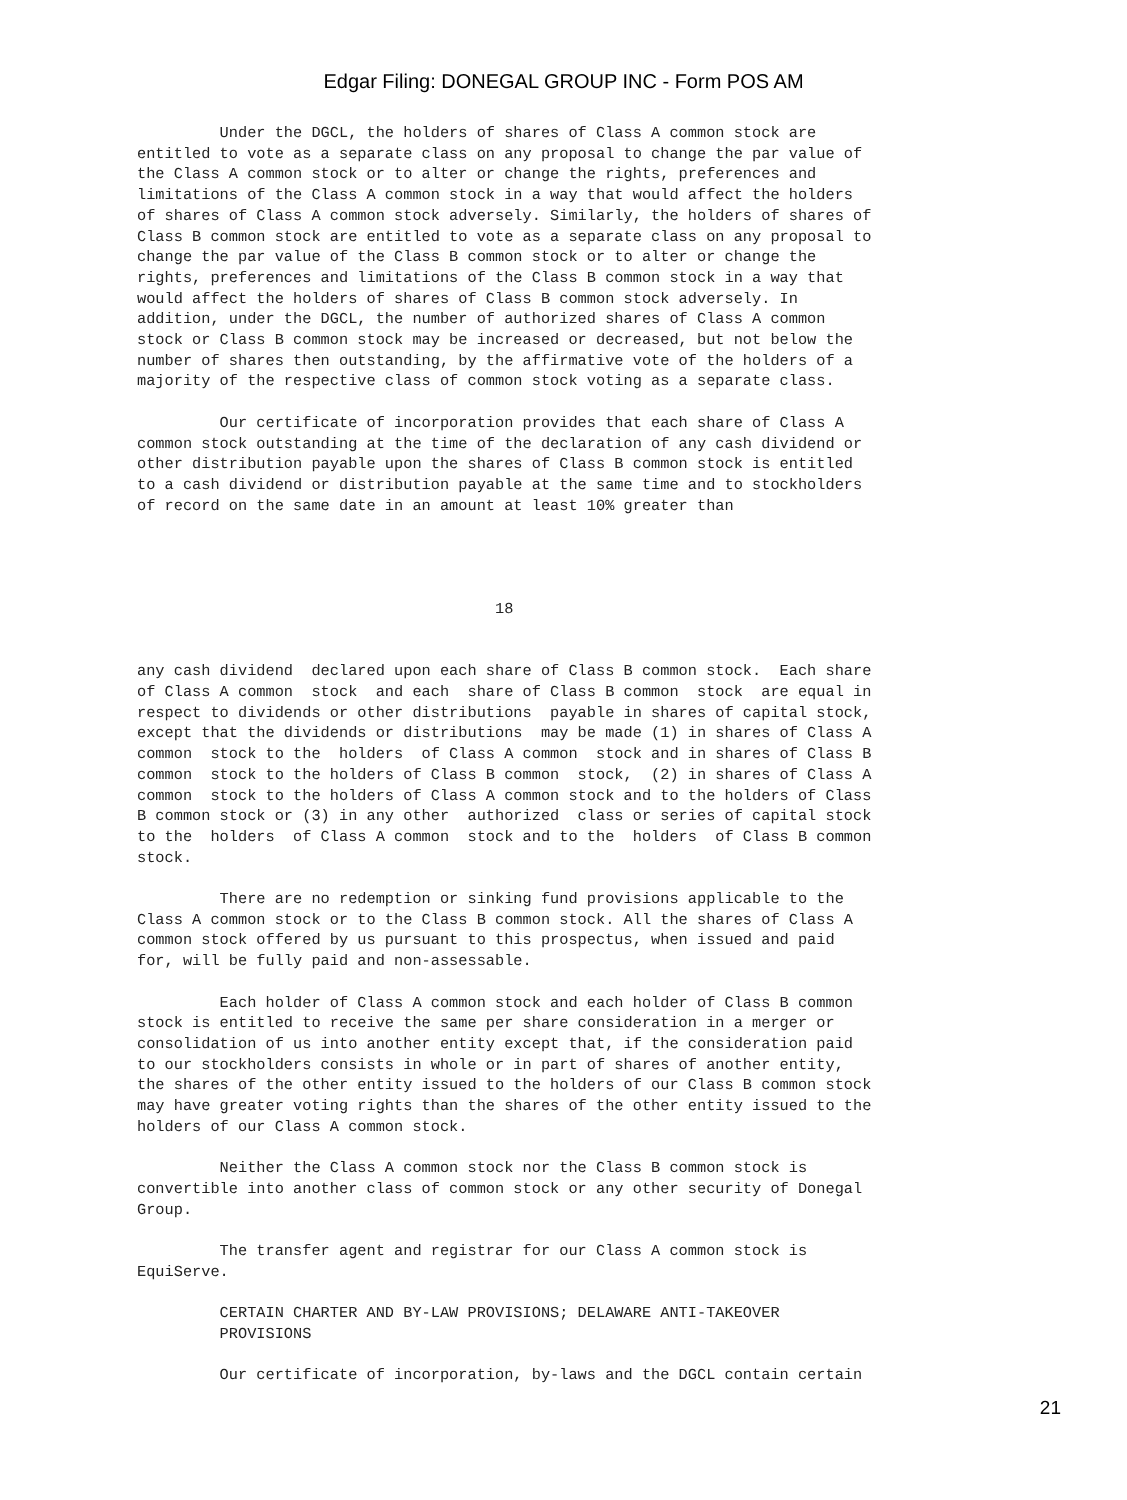Edgar Filing: DONEGAL GROUP INC - Form POS AM
         Under the DGCL, the holders of shares of Class A common stock are
entitled to vote as a separate class on any proposal to change the par value of
the Class A common stock or to alter or change the rights, preferences and
limitations of the Class A common stock in a way that would affect the holders
of shares of Class A common stock adversely. Similarly, the holders of shares of
Class B common stock are entitled to vote as a separate class on any proposal to
change the par value of the Class B common stock or to alter or change the
rights, preferences and limitations of the Class B common stock in a way that
would affect the holders of shares of Class B common stock adversely. In
addition, under the DGCL, the number of authorized shares of Class A common
stock or Class B common stock may be increased or decreased, but not below the
number of shares then outstanding, by the affirmative vote of the holders of a
majority of the respective class of common stock voting as a separate class.

         Our certificate of incorporation provides that each share of Class A
common stock outstanding at the time of the declaration of any cash dividend or
other distribution payable upon the shares of Class B common stock is entitled
to a cash dividend or distribution payable at the same time and to stockholders
of record on the same date in an amount at least 10% greater than




                                       18


any cash dividend  declared upon each share of Class B common stock.  Each share
of Class A common  stock  and each  share of Class B common  stock  are equal in
respect to dividends or other distributions  payable in shares of capital stock,
except that the dividends or distributions  may be made (1) in shares of Class A
common  stock to the  holders  of Class A common  stock and in shares of Class B
common  stock to the holders of Class B common  stock,  (2) in shares of Class A
common  stock to the holders of Class A common stock and to the holders of Class
B common stock or (3) in any other  authorized  class or series of capital stock
to the  holders  of Class A common  stock and to the  holders  of Class B common
stock.

         There are no redemption or sinking fund provisions applicable to the
Class A common stock or to the Class B common stock. All the shares of Class A
common stock offered by us pursuant to this prospectus, when issued and paid
for, will be fully paid and non-assessable.

         Each holder of Class A common stock and each holder of Class B common
stock is entitled to receive the same per share consideration in a merger or
consolidation of us into another entity except that, if the consideration paid
to our stockholders consists in whole or in part of shares of another entity,
the shares of the other entity issued to the holders of our Class B common stock
may have greater voting rights than the shares of the other entity issued to the
holders of our Class A common stock.

         Neither the Class A common stock nor the Class B common stock is
convertible into another class of common stock or any other security of Donegal
Group.

         The transfer agent and registrar for our Class A common stock is
EquiServe.

         CERTAIN CHARTER AND BY-LAW PROVISIONS; DELAWARE ANTI-TAKEOVER
         PROVISIONS

         Our certificate of incorporation, by-laws and the DGCL contain certain
21